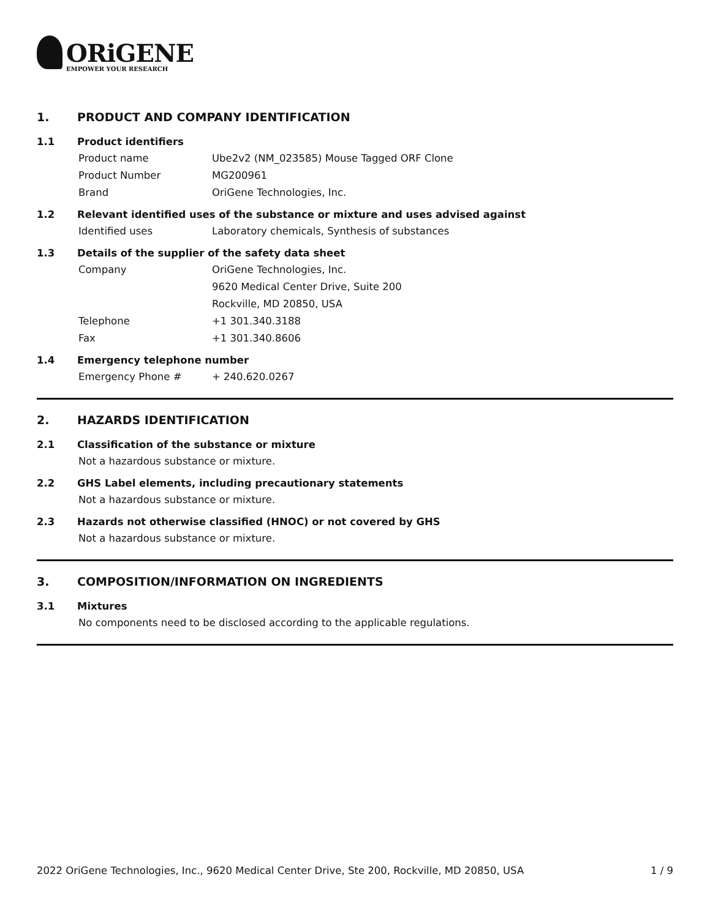ORiGENE
EMPOWER YOUR RESEARCH
1. PRODUCT AND COMPANY IDENTIFICATION
1.1 Product identifiers
Product name Ube2v2 (NM_023585) Mouse Tagged ORF Clone
Product Number MG200961
Brand OriGene Technologies, Inc.
1.2 Relevant identified uses of the substance or mixture and uses advised against
Identified uses Laboratory chemicals, Synthesis of substances
1.3 Details of the supplier of the safety data sheet
Company OriGene Technologies, Inc.
9620 Medical Center Drive, Suite 200
Rockville, MD 20850, USA
Telephone +1 301.340.3188
Fax +1 301.340.8606
1.4 Emergency telephone number
Emergency Phone # + 240.620.0267
2. HAZARDS IDENTIFICATION
2.1 Classification of the substance or mixture
Not a hazardous substance or mixture.
2.2 GHS Label elements, including precautionary statements
Not a hazardous substance or mixture.
2.3 Hazards not otherwise classified (HNOC) or not covered by GHS
Not a hazardous substance or mixture.
3. COMPOSITION/INFORMATION ON INGREDIENTS
3.1 Mixtures
No components need to be disclosed according to the applicable regulations.
2022 OriGene Technologies, Inc., 9620 Medical Center Drive, Ste 200, Rockville, MD 20850, USA 1 / 9